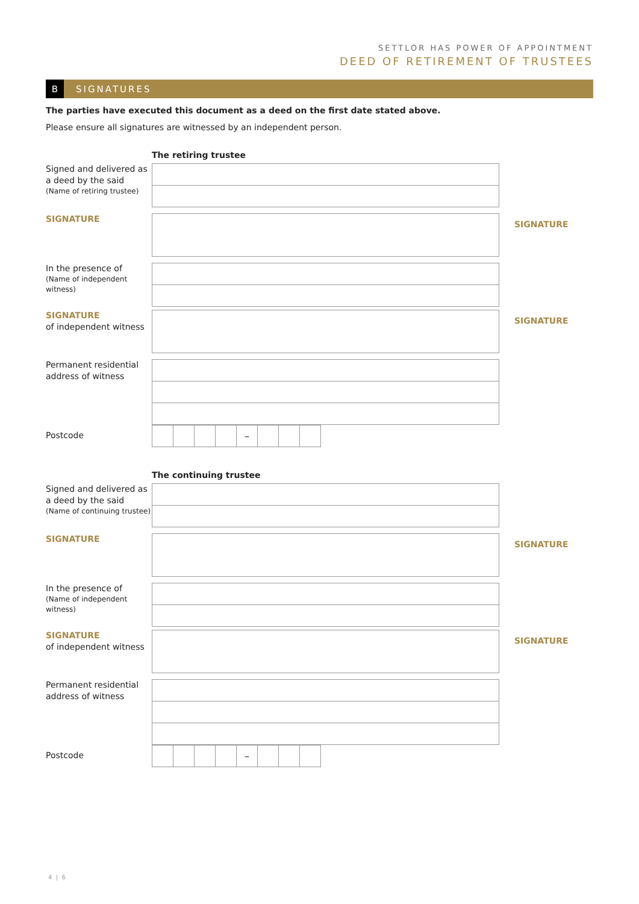SETTLOR HAS POWER OF APPOINTMENT
DEED OF RETIREMENT OF TRUSTEES
B SIGNATURES
The parties have executed this document as a deed on the first date stated above.
Please ensure all signatures are witnessed by an independent person.
The retiring trustee
Signed and delivered as a deed by the said
(Name of retiring trustee)
SIGNATURE
SIGNATURE
In the presence of
(Name of independent witness)
SIGNATURE
of independent witness
SIGNATURE
Permanent residential address of witness
Postcode
–
The continuing trustee
Signed and delivered as a deed by the said
(Name of continuing trustee)
SIGNATURE
SIGNATURE
In the presence of
(Name of independent witness)
SIGNATURE
of independent witness
SIGNATURE
Permanent residential address of witness
Postcode
–
4 | 6